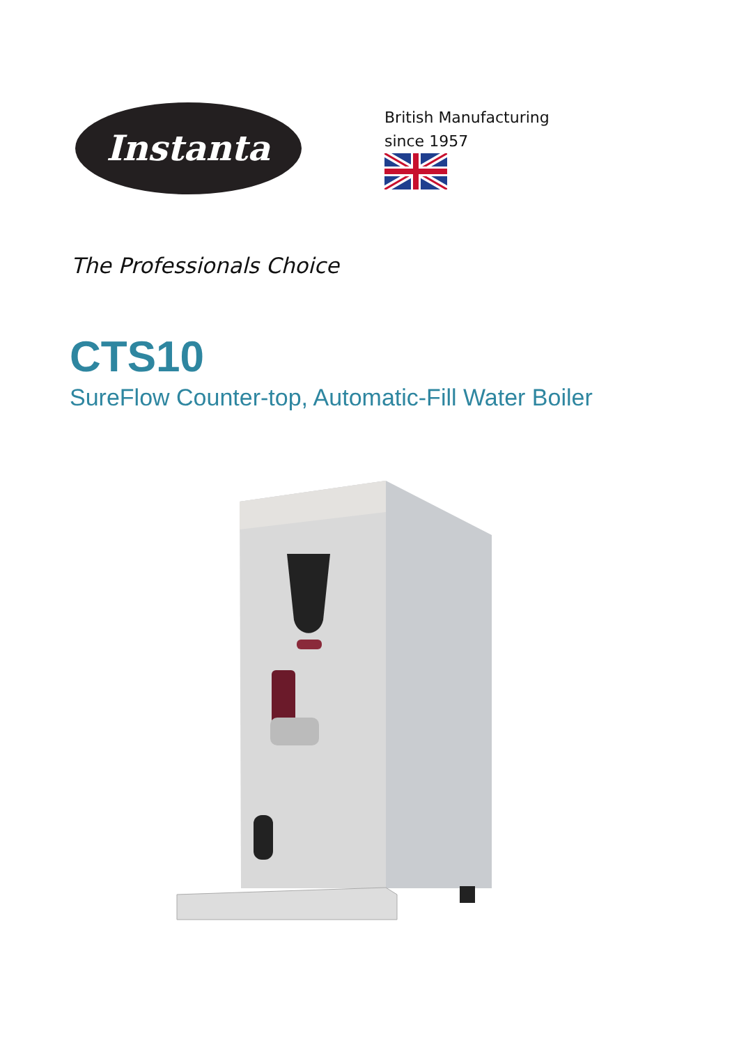Instanta
British Manufacturing
since 1957
The Professionals Choice
CTS10
SureFlow Counter-top, Automatic-Fill Water Boiler